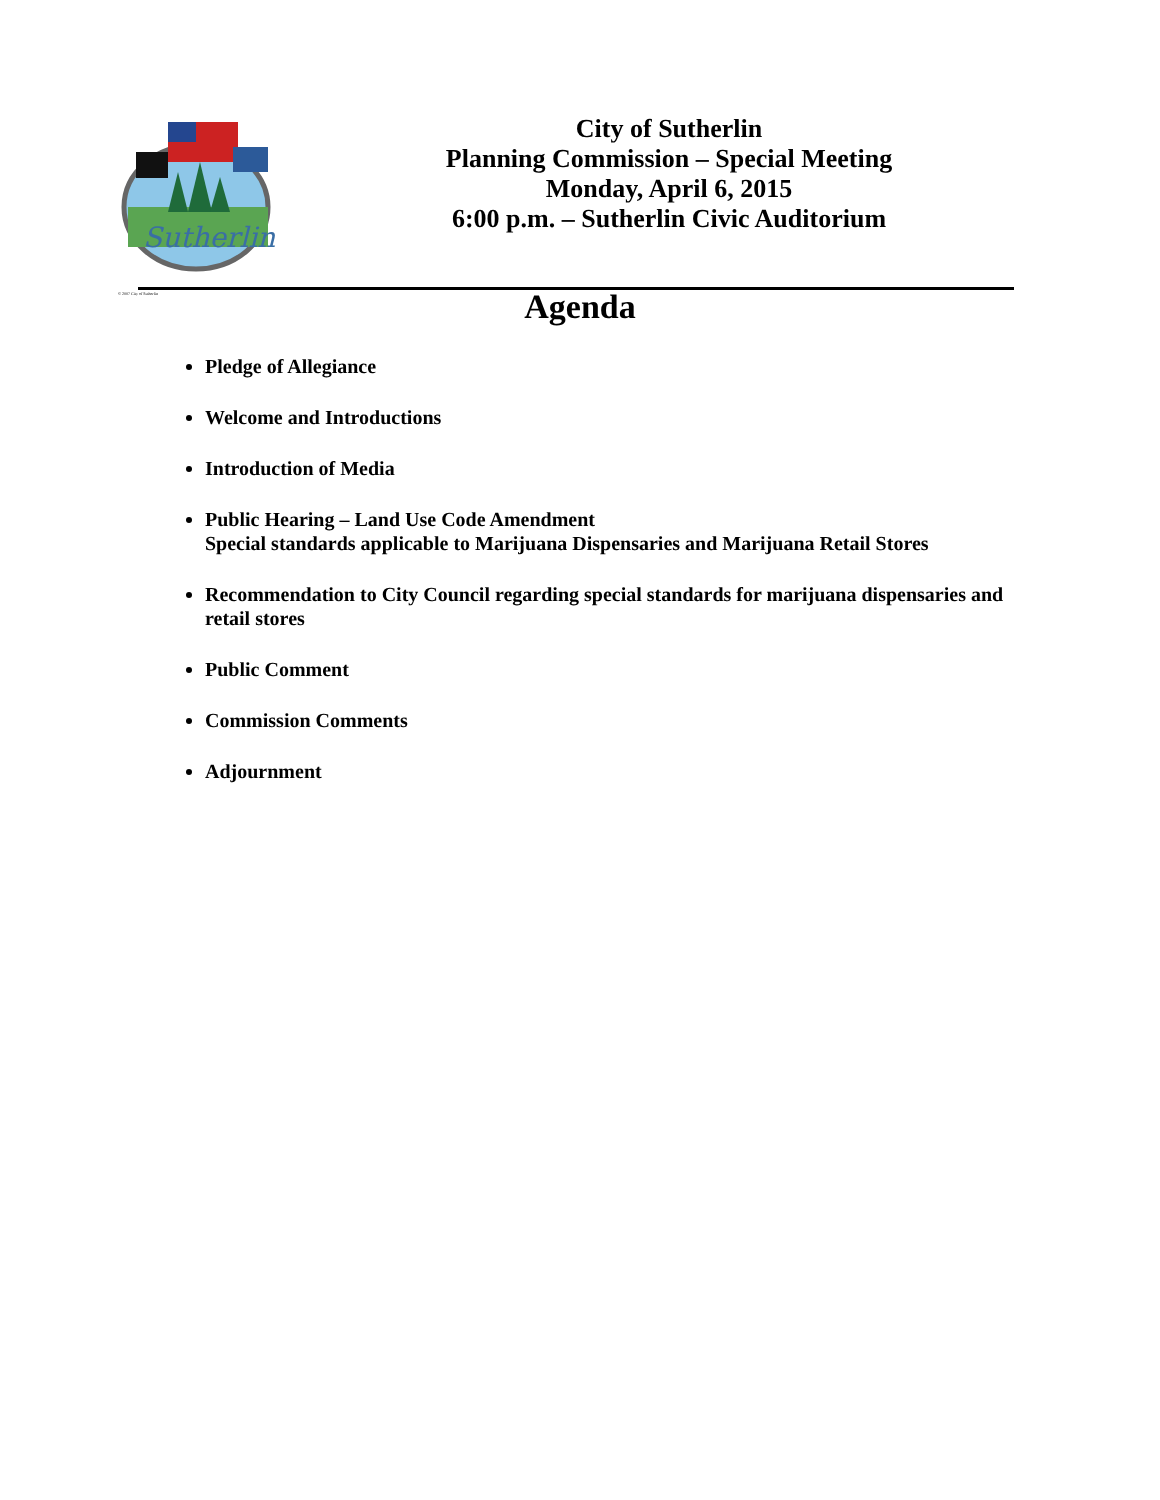Sutherlin
© 2007 City of Sutherlin
City of Sutherlin
Planning Commission – Special Meeting
Monday, April 6, 2015
6:00 p.m. – Sutherlin Civic Auditorium
Agenda
Pledge of Allegiance
Welcome and Introductions
Introduction of Media
Public Hearing – Land Use Code Amendment
Special standards applicable to Marijuana Dispensaries and Marijuana Retail Stores
Recommendation to City Council regarding special standards for marijuana dispensaries and retail stores
Public Comment
Commission Comments
Adjournment